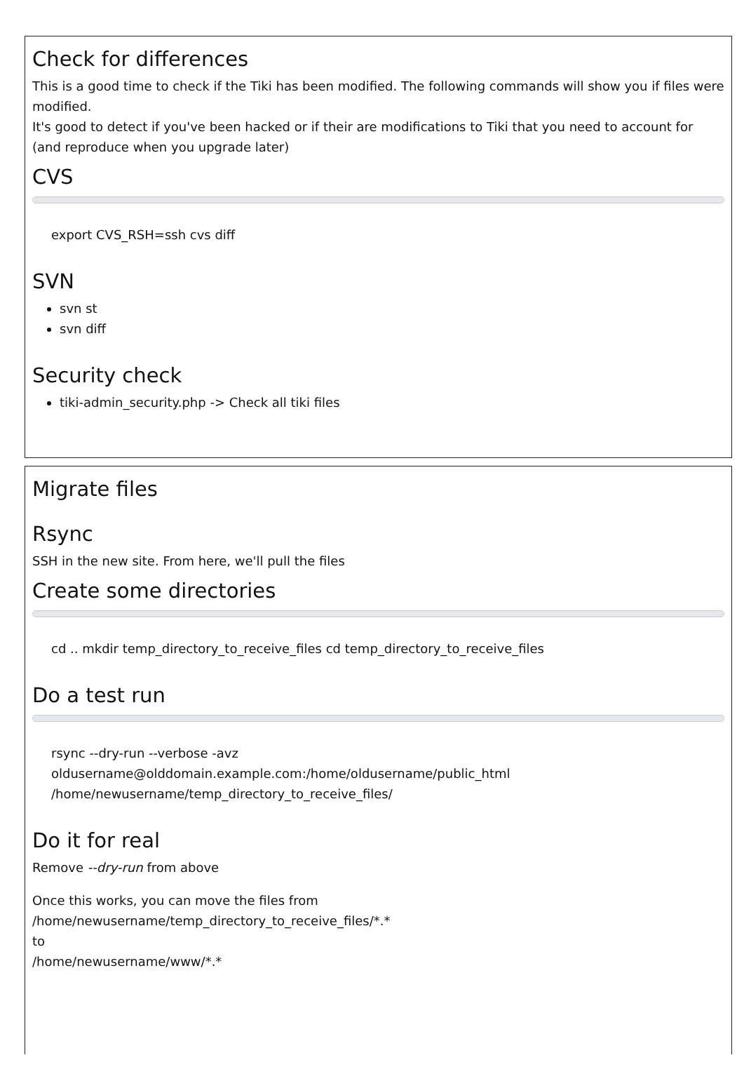Check for differences
This is a good time to check if the Tiki has been modified. The following commands will show you if files were modified.
It's good to detect if you've been hacked or if their are modifications to Tiki that you need to account for (and reproduce when you upgrade later)
CVS
export CVS_RSH=ssh cvs diff
SVN
svn st
svn diff
Security check
tiki-admin_security.php -> Check all tiki files
Migrate files
Rsync
SSH in the new site. From here, we'll pull the files
Create some directories
cd .. mkdir temp_directory_to_receive_files cd temp_directory_to_receive_files
Do a test run
rsync --dry-run --verbose -avz
oldusername@olddomain.example.com:/home/oldusername/public_html
/home/newusername/temp_directory_to_receive_files/
Do it for real
Remove --dry-run from above
Once this works, you can move the files from
/home/newusername/temp_directory_to_receive_files/*.*
to
/home/newusername/www/*.*